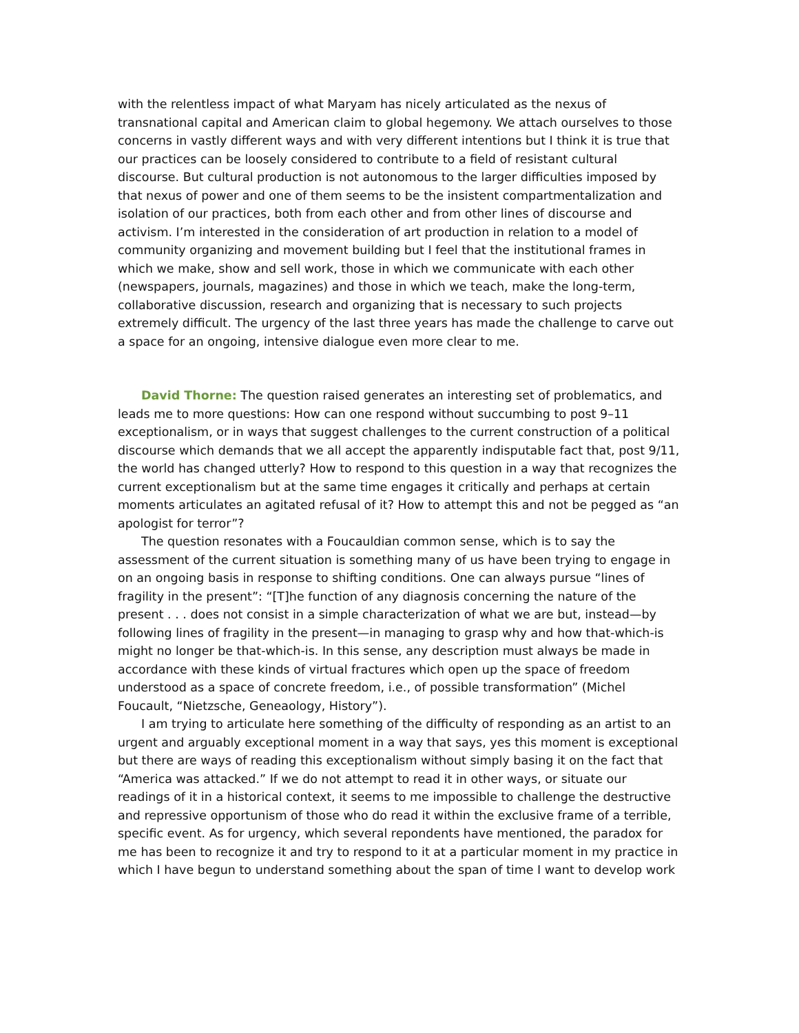with the relentless impact of what Maryam has nicely articulated as the nexus of transnational capital and American claim to global hegemony. We attach ourselves to those concerns in vastly different ways and with very different intentions but I think it is true that our practices can be loosely considered to contribute to a field of resistant cultural discourse. But cultural production is not autonomous to the larger difficulties imposed by that nexus of power and one of them seems to be the insistent compartmentalization and isolation of our practices, both from each other and from other lines of discourse and activism. I’m interested in the consideration of art production in relation to a model of community organizing and movement building but I feel that the institutional frames in which we make, show and sell work, those in which we communicate with each other (newspapers, journals, magazines) and those in which we teach, make the long-term, collaborative discussion, research and organizing that is necessary to such projects extremely difficult. The urgency of the last three years has made the challenge to carve out a space for an ongoing, intensive dialogue even more clear to me.
David Thorne: The question raised generates an interesting set of problematics, and leads me to more questions: How can one respond without succumbing to post 9–11 exceptionalism, or in ways that suggest challenges to the current construction of a political discourse which demands that we all accept the apparently indisputable fact that, post 9/11, the world has changed utterly? How to respond to this question in a way that recognizes the current exceptionalism but at the same time engages it critically and perhaps at certain moments articulates an agitated refusal of it? How to attempt this and not be pegged as “an apologist for terror”?
The question resonates with a Foucauldian common sense, which is to say the assessment of the current situation is something many of us have been trying to engage in on an ongoing basis in response to shifting conditions. One can always pursue “lines of fragility in the present”: “[T]he function of any diagnosis concerning the nature of the present . . . does not consist in a simple characterization of what we are but, instead—by following lines of fragility in the present—in managing to grasp why and how that-which-is might no longer be that-which-is. In this sense, any description must always be made in accordance with these kinds of virtual fractures which open up the space of freedom understood as a space of concrete freedom, i.e., of possible transformation” (Michel Foucault, “Nietzsche, Geneaology, History”).
I am trying to articulate here something of the difficulty of responding as an artist to an urgent and arguably exceptional moment in a way that says, yes this moment is exceptional but there are ways of reading this exceptionalism without simply basing it on the fact that “America was attacked.” If we do not attempt to read it in other ways, or situate our readings of it in a historical context, it seems to me impossible to challenge the destructive and repressive opportunism of those who do read it within the exclusive frame of a terrible, specific event. As for urgency, which several repondents have mentioned, the paradox for me has been to recognize it and try to respond to it at a particular moment in my practice in which I have begun to understand something about the span of time I want to develop work